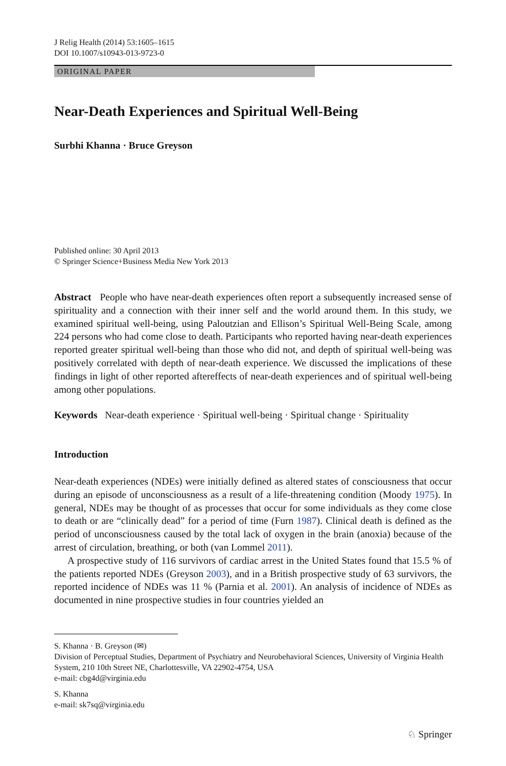J Relig Health (2014) 53:1605–1615
DOI 10.1007/s10943-013-9723-0
ORIGINAL PAPER
Near-Death Experiences and Spiritual Well-Being
Surbhi Khanna · Bruce Greyson
Published online: 30 April 2013
© Springer Science+Business Media New York 2013
Abstract People who have near-death experiences often report a subsequently increased sense of spirituality and a connection with their inner self and the world around them. In this study, we examined spiritual well-being, using Paloutzian and Ellison’s Spiritual Well-Being Scale, among 224 persons who had come close to death. Participants who reported having near-death experiences reported greater spiritual well-being than those who did not, and depth of spiritual well-being was positively correlated with depth of near-death experience. We discussed the implications of these findings in light of other reported aftereffects of near-death experiences and of spiritual well-being among other populations.
Keywords Near-death experience · Spiritual well-being · Spiritual change · Spirituality
Introduction
Near-death experiences (NDEs) were initially defined as altered states of consciousness that occur during an episode of unconsciousness as a result of a life-threatening condition (Moody 1975). In general, NDEs may be thought of as processes that occur for some individuals as they come close to death or are “clinically dead” for a period of time (Furn 1987). Clinical death is defined as the period of unconsciousness caused by the total lack of oxygen in the brain (anoxia) because of the arrest of circulation, breathing, or both (van Lommel 2011).
A prospective study of 116 survivors of cardiac arrest in the United States found that 15.5 % of the patients reported NDEs (Greyson 2003), and in a British prospective study of 63 survivors, the reported incidence of NDEs was 11 % (Parnia et al. 2001). An analysis of incidence of NDEs as documented in nine prospective studies in four countries yielded an
S. Khanna · B. Greyson (✉)
Division of Perceptual Studies, Department of Psychiatry and Neurobehavioral Sciences, University of Virginia Health System, 210 10th Street NE, Charlottesville, VA 22902-4754, USA
e-mail: cbg4d@virginia.edu
S. Khanna
e-mail: sk7sq@virginia.edu
♘ Springer